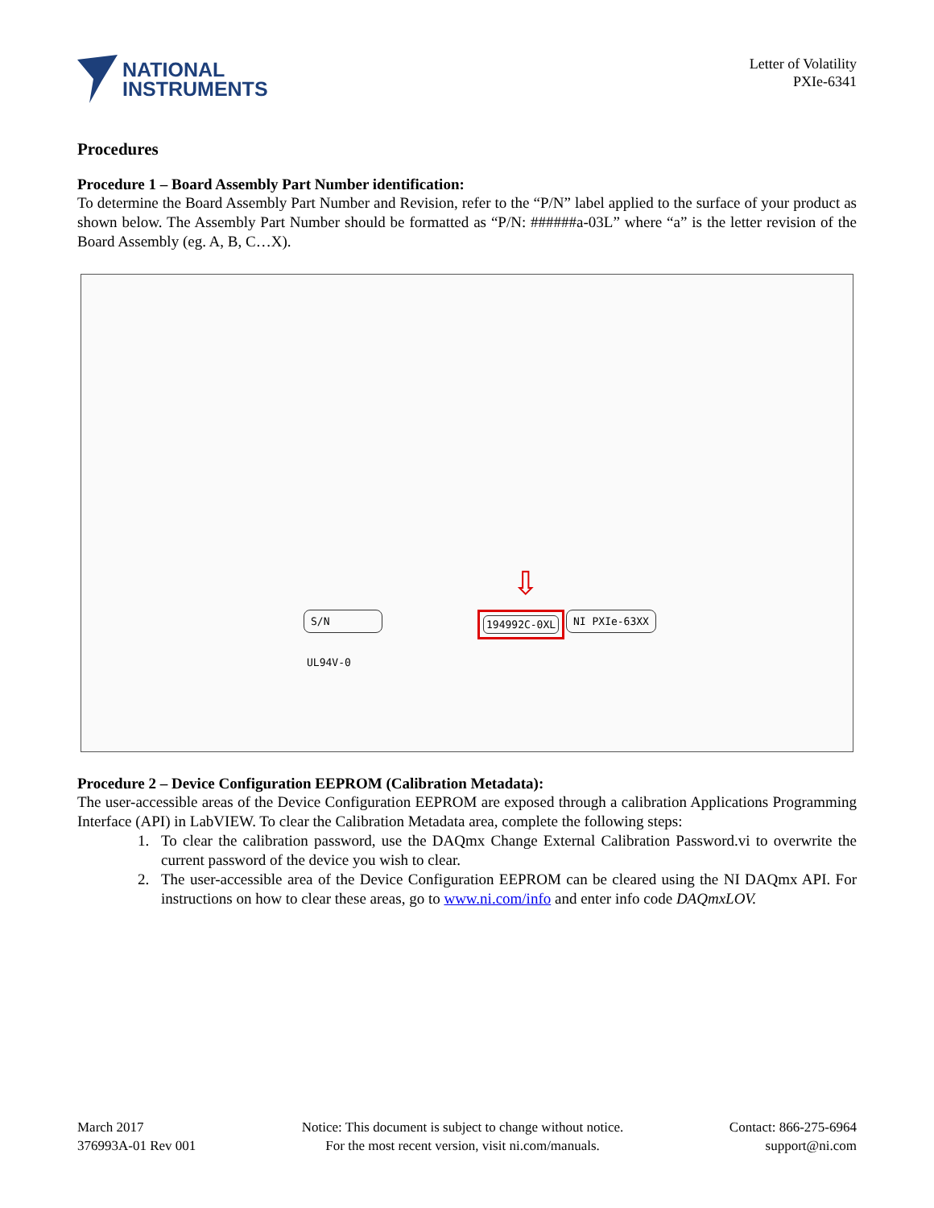NATIONAL
INSTRUMENTS
Letter of Volatility
PXIe-6341
Procedures
Procedure 1 – Board Assembly Part Number identification:
To determine the Board Assembly Part Number and Revision, refer to the “P/N” label applied to the surface of your product as shown below. The Assembly Part Number should be formatted as “P/N: ######a-03L” where “a” is the letter revision of the Board Assembly (eg. A, B, C…X).
S/N 194992C-0XL NI PXIe-63XX
UL94V-0
⇩
Procedure 2 – Device Configuration EEPROM (Calibration Metadata):
The user-accessible areas of the Device Configuration EEPROM are exposed through a calibration Applications Programming Interface (API) in LabVIEW. To clear the Calibration Metadata area, complete the following steps:
1. To clear the calibration password, use the DAQmx Change External Calibration Password.vi to overwrite the current password of the device you wish to clear.
2. The user-accessible area of the Device Configuration EEPROM can be cleared using the NI DAQmx API. For instructions on how to clear these areas, go to www.ni.com/info and enter info code DAQmxLOV.
March 2017
376993A-01 Rev 001
Notice: This document is subject to change without notice.
For the most recent version, visit ni.com/manuals.
Contact: 866-275-6964
support@ni.com